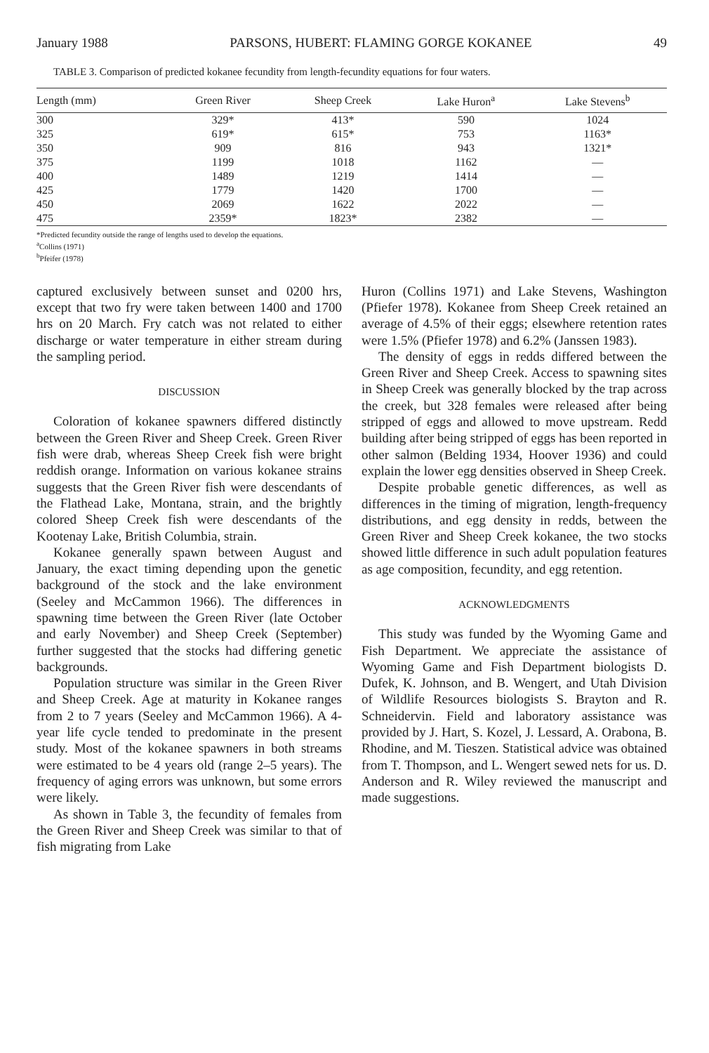January 1988 PARSONS, HUBERT: FLAMING GORGE KOKANEE 49
TABLE 3. Comparison of predicted kokanee fecundity from length-fecundity equations for four waters.
| Length (mm) | Green River | Sheep Creek | Lake Huron<sup>a</sup> | Lake Stevens<sup>b</sup> |
| --- | --- | --- | --- | --- |
| 300 | 329* | 413* | 590 | 1024 |
| 325 | 619* | 615* | 753 | 1163* |
| 350 | 909 | 816 | 943 | 1321* |
| 375 | 1199 | 1018 | 1162 | — |
| 400 | 1489 | 1219 | 1414 | — |
| 425 | 1779 | 1420 | 1700 | — |
| 450 | 2069 | 1622 | 2022 | — |
| 475 | 2359* | 1823* | 2382 | — |
*Predicted fecundity outside the range of lengths used to develop the equations.
<sup>a</sup> Collins (1971)
<sup>b</sup> Pfeifer (1978)
captured exclusively between sunset and 0200 hrs, except that two fry were taken between 1400 and 1700 hrs on 20 March. Fry catch was not related to either discharge or water temperature in either stream during the sampling period.
DISCUSSION
Coloration of kokanee spawners differed distinctly between the Green River and Sheep Creek. Green River fish were drab, whereas Sheep Creek fish were bright reddish orange. Information on various kokanee strains suggests that the Green River fish were descendants of the Flathead Lake, Montana, strain, and the brightly colored Sheep Creek fish were descendants of the Kootenay Lake, British Columbia, strain.
Kokanee generally spawn between August and January, the exact timing depending upon the genetic background of the stock and the lake environment (Seeley and McCammon 1966). The differences in spawning time between the Green River (late October and early November) and Sheep Creek (September) further suggested that the stocks had differing genetic backgrounds.
Population structure was similar in the Green River and Sheep Creek. Age at maturity in Kokanee ranges from 2 to 7 years (Seeley and McCammon 1966). A 4-year life cycle tended to predominate in the present study. Most of the kokanee spawners in both streams were estimated to be 4 years old (range 2–5 years). The frequency of aging errors was unknown, but some errors were likely.
As shown in Table 3, the fecundity of females from the Green River and Sheep Creek was similar to that of fish migrating from Lake
Huron (Collins 1971) and Lake Stevens, Washington (Pfiefer 1978). Kokanee from Sheep Creek retained an average of 4.5% of their eggs; elsewhere retention rates were 1.5% (Pfiefer 1978) and 6.2% (Janssen 1983).
The density of eggs in redds differed between the Green River and Sheep Creek. Access to spawning sites in Sheep Creek was generally blocked by the trap across the creek, but 328 females were released after being stripped of eggs and allowed to move upstream. Redd building after being stripped of eggs has been reported in other salmon (Belding 1934, Hoover 1936) and could explain the lower egg densities observed in Sheep Creek.
Despite probable genetic differences, as well as differences in the timing of migration, length-frequency distributions, and egg density in redds, between the Green River and Sheep Creek kokanee, the two stocks showed little difference in such adult population features as age composition, fecundity, and egg retention.
ACKNOWLEDGMENTS
This study was funded by the Wyoming Game and Fish Department. We appreciate the assistance of Wyoming Game and Fish Department biologists D. Dufek, K. Johnson, and B. Wengert, and Utah Division of Wildlife Resources biologists S. Brayton and R. Schneidervin. Field and laboratory assistance was provided by J. Hart, S. Kozel, J. Lessard, A. Orabona, B. Rhodine, and M. Tieszen. Statistical advice was obtained from T. Thompson, and L. Wengert sewed nets for us. D. Anderson and R. Wiley reviewed the manuscript and made suggestions.